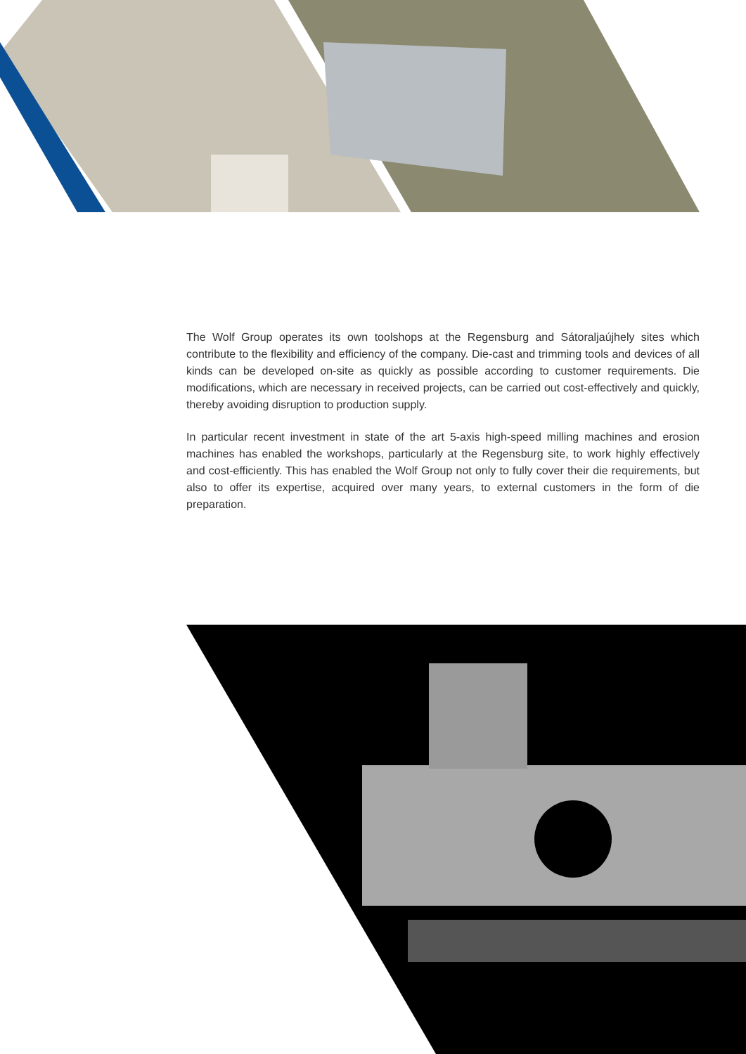The Wolf Group operates its own toolshops at the Regensburg and Sátoraljaújhely sites which contribute to the flexibility and efficiency of the company. Die-cast and trimming tools and devices of all kinds can be developed on-site as quickly as possible according to customer requirements. Die modifications, which are necessary in received projects, can be carried out cost-effectively and quickly, thereby avoiding disruption to production supply.
In particular recent investment in state of the art 5-axis high-speed milling machines and erosion machines has enabled the workshops, particularly at the Regensburg site, to work highly effectively and cost-efficiently. This has enabled the Wolf Group not only to fully cover their die requirements, but also to offer its expertise, acquired over many years, to external customers in the form of die preparation.